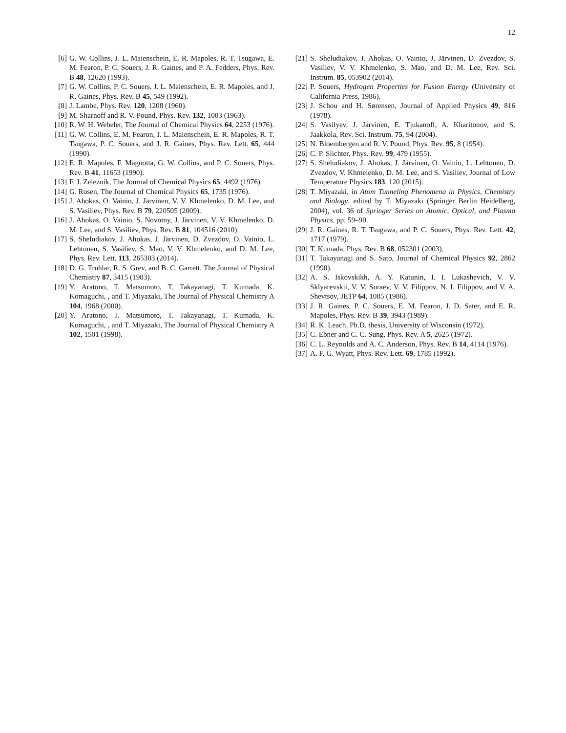12
[6] G. W. Collins, J. L. Maienschein, E. R. Mapoles, R. T. Tsugawa, E. M. Fearon, P. C. Souers, J. R. Gaines, and P. A. Fedders, Phys. Rev. B 48, 12620 (1993).
[7] G. W. Collins, P. C. Souers, J. L. Maienschein, E. R. Mapoles, and J. R. Gaines, Phys. Rev. B 45, 549 (1992).
[8] J. Lambe, Phys. Rev. 120, 1208 (1960).
[9] M. Sharnoff and R. V. Pound, Phys. Rev. 132, 1003 (1963).
[10] R. W. H. Webeler, The Journal of Chemical Physics 64, 2253 (1976).
[11] G. W. Collins, E. M. Fearon, J. L. Maienschein, E. R. Mapoles, R. T. Tsugawa, P. C. Souers, and J. R. Gaines, Phys. Rev. Lett. 65, 444 (1990).
[12] E. R. Mapoles, F. Magnotta, G. W. Collins, and P. C. Souers, Phys. Rev. B 41, 11653 (1990).
[13] F. J. Zeleznik, The Journal of Chemical Physics 65, 4492 (1976).
[14] G. Rosen, The Journal of Chemical Physics 65, 1735 (1976).
[15] J. Ahokas, O. Vainio, J. Järvinen, V. V. Khmelenko, D. M. Lee, and S. Vasiliev, Phys. Rev. B 79, 220505 (2009).
[16] J. Ahokas, O. Vainio, S. Novotny, J. Järvinen, V. V. Khmelenko, D. M. Lee, and S. Vasiliev, Phys. Rev. B 81, 104516 (2010).
[17] S. Sheludiakov, J. Ahokas, J. Järvinen, D. Zvezdov, O. Vainio, L. Lehtonen, S. Vasiliev, S. Mao, V. V. Khmelenko, and D. M. Lee, Phys. Rev. Lett. 113, 265303 (2014).
[18] D. G. Truhlar, R. S. Grev, and B. C. Garrett, The Journal of Physical Chemistry 87, 3415 (1983).
[19] Y. Aratono, T. Matsumoto, T. Takayanagi, T. Kumada, K. Komaguchi, , and T. Miyazaki, The Journal of Physical Chemistry A 104, 1968 (2000).
[20] Y. Aratono, T. Matsumoto, T. Takayanagi, T. Kumada, K. Komaguchi, , and T. Miyazaki, The Journal of Physical Chemistry A 102, 1501 (1998).
[21] S. Sheludiakov, J. Ahokas, O. Vainio, J. Järvinen, D. Zvezdov, S. Vasiliev, V. V. Khmelenko, S. Mao, and D. M. Lee, Rev. Sci. Instrum. 85, 053902 (2014).
[22] P. Souers, Hydrogen Properties for Fusion Energy (University of California Press, 1986).
[23] J. Schou and H. Sørensen, Journal of Applied Physics 49, 816 (1978).
[24] S. Vasilyev, J. Jarvinen, E. Tjukanoff, A. Kharitonov, and S. Jaakkola, Rev. Sci. Instrum. 75, 94 (2004).
[25] N. Bloembergen and R. V. Pound, Phys. Rev. 95, 8 (1954).
[26] C. P. Slichter, Phys. Rev. 99, 479 (1955).
[27] S. Sheludiakov, J. Ahokas, J. Järvinen, O. Vainio, L. Lehtonen, D. Zvezdov, V. Khmelenko, D. M. Lee, and S. Vasiliev, Journal of Low Temperature Physics 183, 120 (2015).
[28] T. Miyazaki, in Atom Tunneling Phenomena in Physics, Chemistry and Biology, edited by T. Miyazaki (Springer Berlin Heidelberg, 2004), vol. 36 of Springer Series on Atomic, Optical, and Plasma Physics, pp. 59–90.
[29] J. R. Gaines, R. T. Tsugawa, and P. C. Souers, Phys. Rev. Lett. 42, 1717 (1979).
[30] T. Kumada, Phys. Rev. B 68, 052301 (2003).
[31] T. Takayanagi and S. Sato, Journal of Chemical Physics 92, 2862 (1990).
[32] A. S. Iskovskikh, A. Y. Katunin, I. I. Lukashevich, V. V. Sklyarevskii, V. V. Suraev, V. V. Filippov, N. I. Filippov, and V. A. Shevtsov, JETP 64, 1085 (1986).
[33] J. R. Gaines, P. C. Souers, E. M. Fearon, J. D. Sater, and E. R. Mapoles, Phys. Rev. B 39, 3943 (1989).
[34] R. K. Leach, Ph.D. thesis, University of Wisconsin (1972).
[35] C. Ebner and C. C. Sung, Phys. Rev. A 5, 2625 (1972).
[36] C. L. Reynolds and A. C. Anderson, Phys. Rev. B 14, 4114 (1976).
[37] A. F. G. Wyatt, Phys. Rev. Lett. 69, 1785 (1992).